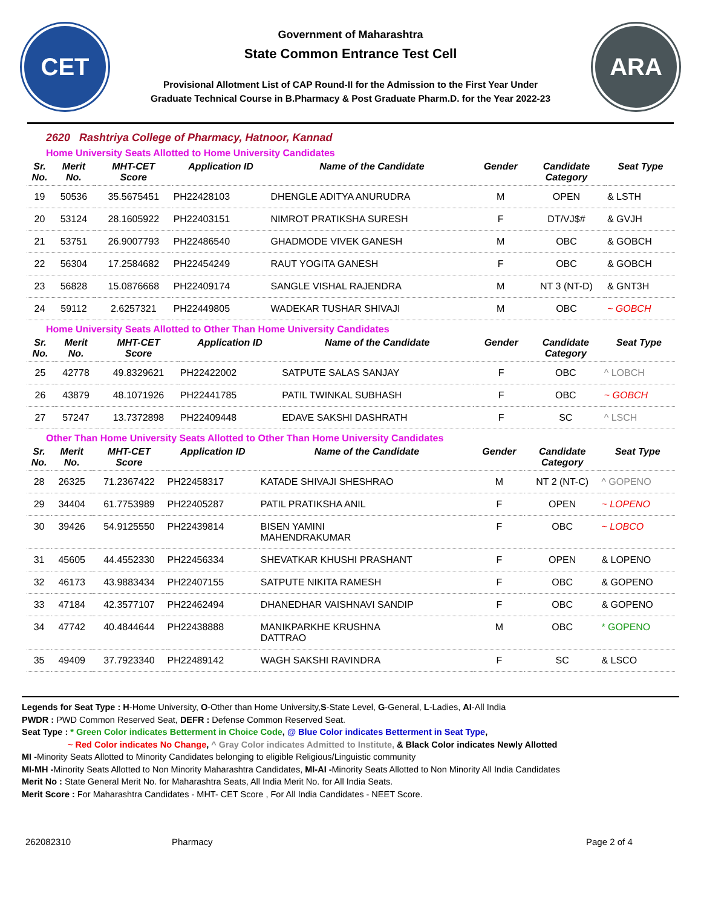CET
Government of Maharashtra
State Common Entrance Test Cell
Provisional Allotment List of CAP Round-II for the Admission to the First Year Under
Graduate Technical Course in B.Pharmacy & Post Graduate Pharm.D. for the Year 2022-23
ARA
2620 Rashtriya College of Pharmacy, Hatnoor, Kannad
Home University Seats Allotted to Home University Candidates
| Sr. No. | Merit No. | MHT-CET Score | Application ID | Name of the Candidate | Gender | Candidate Category | Seat Type |
| --- | --- | --- | --- | --- | --- | --- | --- |
| 19 | 50536 | 35.5675451 | PH22428103 | DHENGLE ADITYA ANURUDRA | M | OPEN | & LSTH |
| 20 | 53124 | 28.1605922 | PH22403151 | NIMROT PRATIKSHA SURESH | F | DT/VJ$# | & GVJH |
| 21 | 53751 | 26.9007793 | PH22486540 | GHADMODE VIVEK GANESH | M | OBC | & GOBCH |
| 22 | 56304 | 17.2584682 | PH22454249 | RAUT YOGITA GANESH | F | OBC | & GOBCH |
| 23 | 56828 | 15.0876668 | PH22409174 | SANGLE VISHAL RAJENDRA | M | NT 3 (NT-D) | & GNT3H |
| 24 | 59112 | 2.6257321 | PH22449805 | WADEKAR TUSHAR SHIVAJI | M | OBC | ~ GOBCH |
Home University Seats Allotted to Other Than Home University Candidates
| Sr. No. | Merit No. | MHT-CET Score | Application ID | Name of the Candidate | Gender | Candidate Category | Seat Type |
| --- | --- | --- | --- | --- | --- | --- | --- |
| 25 | 42778 | 49.8329621 | PH22422002 | SATPUTE SALAS SANJAY | F | OBC | ^ LOBCH |
| 26 | 43879 | 48.1071926 | PH22441785 | PATIL TWINKAL SUBHASH | F | OBC | ~ GOBCH |
| 27 | 57247 | 13.7372898 | PH22409448 | EDAVE SAKSHI DASHRATH | F | SC | ^ LSCH |
Other Than Home University Seats Allotted to Other Than Home University Candidates
| Sr. No. | Merit No. | MHT-CET Score | Application ID | Name of the Candidate | Gender | Candidate Category | Seat Type |
| --- | --- | --- | --- | --- | --- | --- | --- |
| 28 | 26325 | 71.2367422 | PH22458317 | KATADE SHIVAJI SHESHRAO | M | NT 2 (NT-C) | ^ GOPENO |
| 29 | 34404 | 61.7753989 | PH22405287 | PATIL PRATIKSHA ANIL | F | OPEN | ~ LOPENO |
| 30 | 39426 | 54.9125550 | PH22439814 | BISEN YAMINI MAHENDRAKUMAR | F | OBC | ~ LOBCO |
| 31 | 45605 | 44.4552330 | PH22456334 | SHEVATKAR KHUSHI PRASHANT | F | OPEN | & LOPENO |
| 32 | 46173 | 43.9883434 | PH22407155 | SATPUTE NIKITA RAMESH | F | OBC | & GOPENO |
| 33 | 47184 | 42.3577107 | PH22462494 | DHANEDHAR VAISHNAVI SANDIP | F | OBC | & GOPENO |
| 34 | 47742 | 40.4844644 | PH22438888 | MANIKPARKHE KRUSHNA DATTRAO | M | OBC | * GOPENO |
| 35 | 49409 | 37.7923340 | PH22489142 | WAGH SAKSHI RAVINDRA | F | SC | & LSCO |
Legends for Seat Type : H-Home University, O-Other than Home University,S-State Level, G-General, L-Ladies, AI-All India
PWDR : PWD Common Reserved Seat, DEFR : Defense Common Reserved Seat.
Seat Type : * Green Color indicates Betterment in Choice Code, @ Blue Color indicates Betterment in Seat Type,
~ Red Color indicates No Change, ^ Gray Color indicates Admitted to Institute, & Black Color indicates Newly Allotted
MI -Minority Seats Allotted to Minority Candidates belonging to eligible Religious/Linguistic community
MI-MH -Minority Seats Allotted to Non Minority Maharashtra Candidates, MI-AI -Minority Seats Allotted to Non Minority All India Candidates
Merit No : State General Merit No. for Maharashtra Seats, All India Merit No. for All India Seats.
Merit Score : For Maharashtra Candidates - MHT- CET Score , For All India Candidates - NEET Score.
262082310 Pharmacy Page 2 of 4